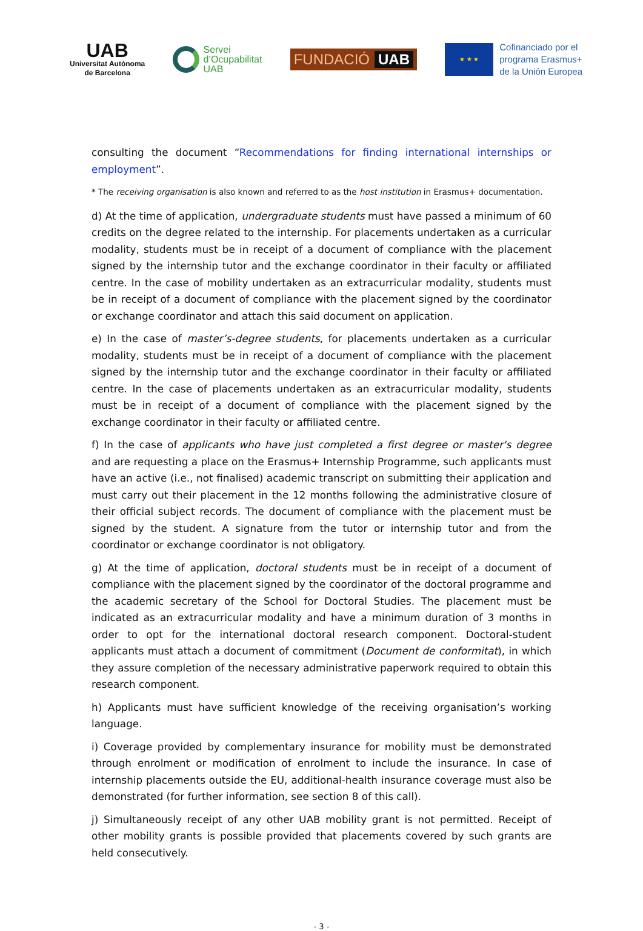UAB
Universitat Autònoma
de Barcelona
Servei
d’Ocupabilitat
UAB
FUNDACIÓ UAB
★ ★ ★
Cofinanciado por el
programa Erasmus+
de la Unión Europea
consulting the document “Recommendations for finding international internships or employment”.
* The receiving organisation is also known and referred to as the host institution in Erasmus+ documentation.
d) At the time of application, undergraduate students must have passed a minimum of 60 credits on the degree related to the internship. For placements undertaken as a curricular modality, students must be in receipt of a document of compliance with the placement signed by the internship tutor and the exchange coordinator in their faculty or affiliated centre. In the case of mobility undertaken as an extracurricular modality, students must be in receipt of a document of compliance with the placement signed by the coordinator or exchange coordinator and attach this said document on application.
e) In the case of master’s-degree students, for placements undertaken as a curricular modality, students must be in receipt of a document of compliance with the placement signed by the internship tutor and the exchange coordinator in their faculty or affiliated centre. In the case of placements undertaken as an extracurricular modality, students must be in receipt of a document of compliance with the placement signed by the exchange coordinator in their faculty or affiliated centre.
f) In the case of applicants who have just completed a first degree or master's degree and are requesting a place on the Erasmus+ Internship Programme, such applicants must have an active (i.e., not finalised) academic transcript on submitting their application and must carry out their placement in the 12 months following the administrative closure of their official subject records. The document of compliance with the placement must be signed by the student. A signature from the tutor or internship tutor and from the coordinator or exchange coordinator is not obligatory.
g) At the time of application, doctoral students must be in receipt of a document of compliance with the placement signed by the coordinator of the doctoral programme and the academic secretary of the School for Doctoral Studies. The placement must be indicated as an extracurricular modality and have a minimum duration of 3 months in order to opt for the international doctoral research component. Doctoral-student applicants must attach a document of commitment (Document de conformitat), in which they assure completion of the necessary administrative paperwork required to obtain this research component.
h) Applicants must have sufficient knowledge of the receiving organisation’s working language.
i) Coverage provided by complementary insurance for mobility must be demonstrated through enrolment or modification of enrolment to include the insurance. In case of internship placements outside the EU, additional-health insurance coverage must also be demonstrated (for further information, see section 8 of this call).
j) Simultaneously receipt of any other UAB mobility grant is not permitted. Receipt of other mobility grants is possible provided that placements covered by such grants are held consecutively.
- 3 -